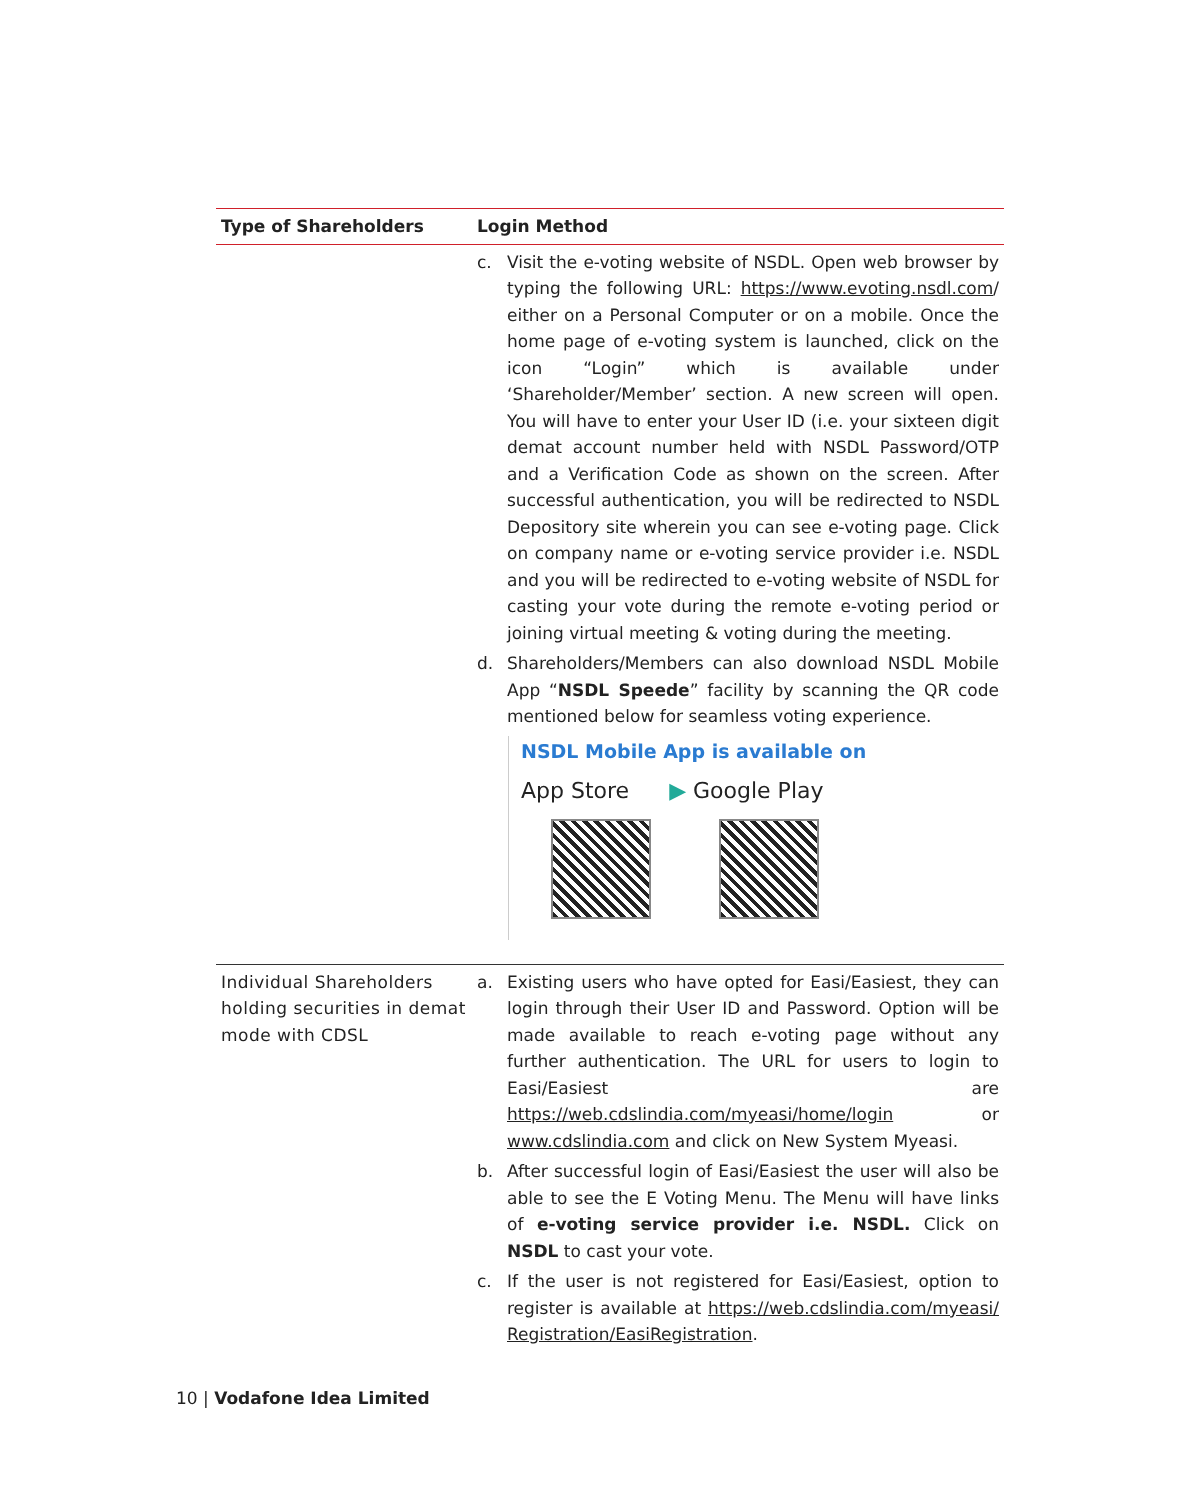| Type of Shareholders | Login Method |
| --- | --- |
| | c. Visit the e-voting website of NSDL. Open web browser by typing the following URL: https://www.evoting.nsdl.com / either on a Personal Computer or on a mobile. Once the home page of e-voting system is launched, click on the icon “Login” which is available under ‘Shareholder/Member’ section. A new screen will open. You will have to enter your User ID (i.e. your sixteen digit demat account number held with NSDL Password/OTP and a Verification Code as shown on the screen. After successful authentication, you will be redirected to NSDL Depository site wherein you can see e-voting page. Click on company name or e-voting service provider i.e. NSDL and you will be redirected to e-voting website of NSDL for casting your vote during the remote e-voting period or joining virtual meeting & voting during the meeting. d. Shareholders/Members can also download NSDL Mobile App “ NSDL Speede ” facility by scanning the QR code mentioned below for seamless voting experience. NSDL Mobile App is available on App Store ▶ Google Play |
| Individual Shareholders holding securities in demat mode with CDSL | a. Existing users who have opted for Easi/Easiest, they can login through their User ID and Password. Option will be made available to reach e-voting page without any further authentication. The URL for users to login to Easi/Easiest are https://web.cdslindia.com/myeasi/home/login or www.cdslindia.com and click on New System Myeasi. b. After successful login of Easi/Easiest the user will also be able to see the E Voting Menu. The Menu will have links of e-voting service provider i.e. NSDL. Click on NSDL to cast your vote. c. If the user is not registered for Easi/Easiest, option to register is available at https://web.cdslindia.com/myeasi/ Registration/EasiRegistration . |
10 | Vodafone Idea Limited